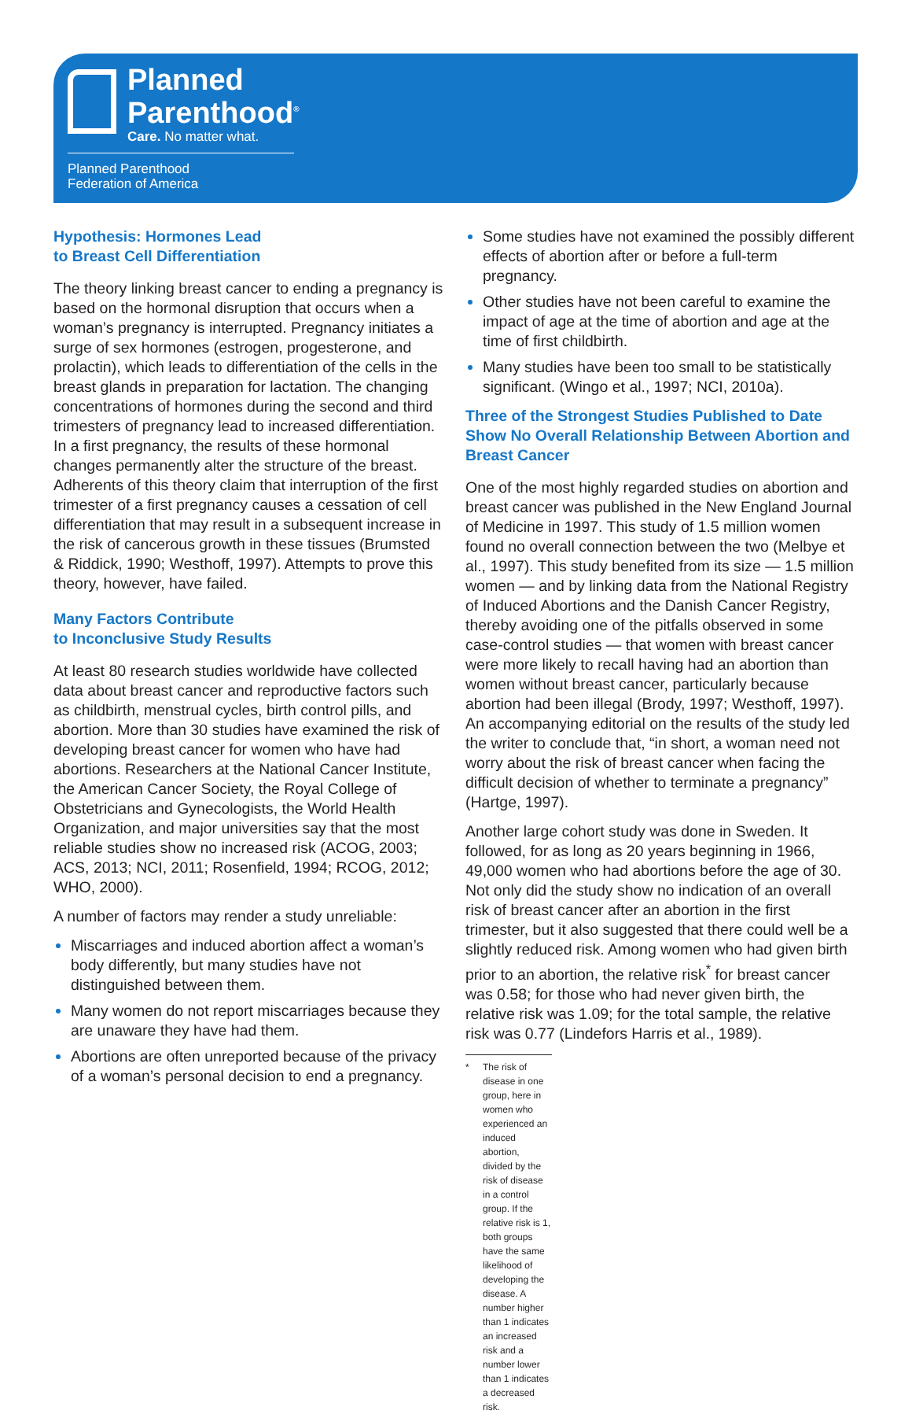Planned
Parenthood<sup>®</sup>
Care. No matter what.
Planned Parenthood
Federation of America
Hypothesis: Hormones Lead
to Breast Cell Differentiation
The theory linking breast cancer to ending a pregnancy is based on the hormonal disruption that occurs when a woman’s pregnancy is interrupted. Pregnancy initiates a surge of sex hormones (estrogen, progesterone, and prolactin), which leads to differentiation of the cells in the breast glands in preparation for lactation. The changing concentrations of hormones during the second and third trimesters of pregnancy lead to increased differentiation. In a first pregnancy, the results of these hormonal changes permanently alter the structure of the breast. Adherents of this theory claim that interruption of the first trimester of a first pregnancy causes a cessation of cell differentiation that may result in a subsequent increase in the risk of cancerous growth in these tissues (Brumsted & Riddick, 1990; Westhoff, 1997). Attempts to prove this theory, however, have failed.
Many Factors Contribute
to Inconclusive Study Results
At least 80 research studies worldwide have collected data about breast cancer and reproductive factors such as childbirth, menstrual cycles, birth control pills, and abortion. More than 30 studies have examined the risk of developing breast cancer for women who have had abortions. Researchers at the National Cancer Institute, the American Cancer Society, the Royal College of Obstetricians and Gynecologists, the World Health Organization, and major universities say that the most reliable studies show no increased risk (ACOG, 2003; ACS, 2013; NCI, 2011; Rosenfield, 1994; RCOG, 2012; WHO, 2000).
A number of factors may render a study unreliable:
Miscarriages and induced abortion affect a woman’s body differently, but many studies have not distinguished between them.
Many women do not report miscarriages because they are unaware they have had them.
Abortions are often unreported because of the privacy of a woman’s personal decision to end a pregnancy.
Some studies have not examined the possibly different effects of abortion after or before a full-term pregnancy.
Other studies have not been careful to examine the impact of age at the time of abortion and age at the time of first childbirth.
Many studies have been too small to be statistically significant. (Wingo et al., 1997; NCI, 2010a).
Three of the Strongest Studies Published to Date Show No Overall Relationship Between Abortion and Breast Cancer
One of the most highly regarded studies on abortion and breast cancer was published in the New England Journal of Medicine in 1997. This study of 1.5 million women found no overall connection between the two (Melbye et al., 1997). This study benefited from its size — 1.5 million women — and by linking data from the National Registry of Induced Abortions and the Danish Cancer Registry, thereby avoiding one of the pitfalls observed in some case-control studies — that women with breast cancer were more likely to recall having had an abortion than women without breast cancer, particularly because abortion had been illegal (Brody, 1997; Westhoff, 1997). An accompanying editorial on the results of the study led the writer to conclude that, “in short, a woman need not worry about the risk of breast cancer when facing the difficult decision of whether to terminate a pregnancy” (Hartge, 1997).
Another large cohort study was done in Sweden. It followed, for as long as 20 years beginning in 1966, 49,000 women who had abortions before the age of 30. Not only did the study show no indication of an overall risk of breast cancer after an abortion in the first trimester, but it also suggested that there could well be a slightly reduced risk. Among women who had given birth prior to an abortion, the relative risk<sup>*</sup> for breast cancer was 0.58; for those who had never given birth, the relative risk was 1.09; for the total sample, the relative risk was 0.77 (Lindefors Harris et al., 1989).
* The risk of disease in one group, here in women who experienced an induced abortion, divided by the risk of disease in a control group. If the relative risk is 1, both groups have the same likelihood of developing the disease. A number higher than 1 indicates an increased risk and a number lower than 1 indicates a decreased risk.